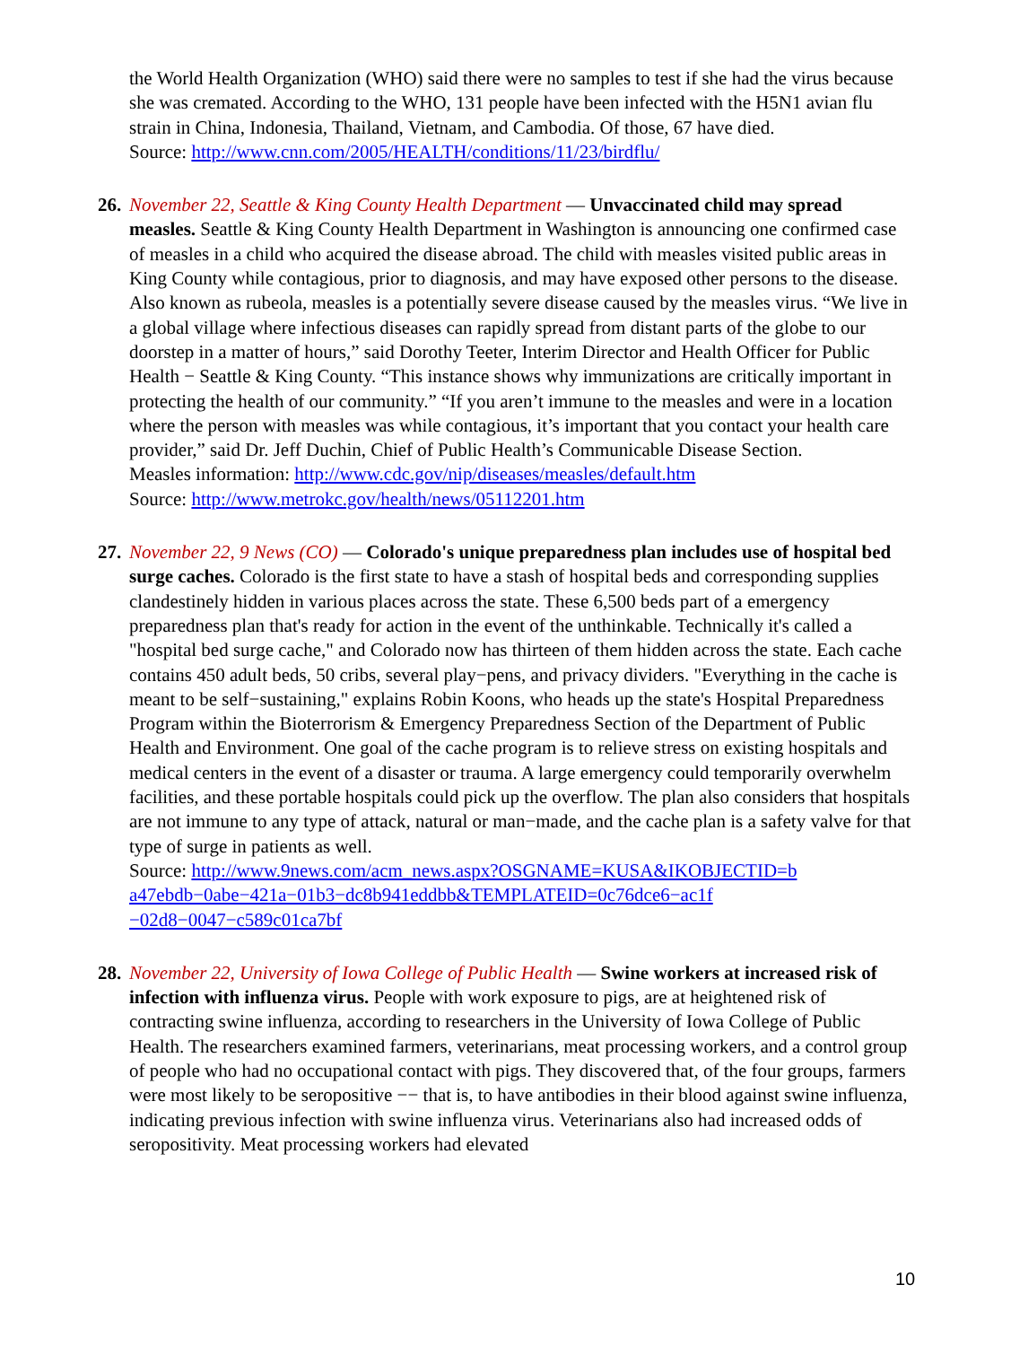the World Health Organization (WHO) said there were no samples to test if she had the virus because she was cremated. According to the WHO, 131 people have been infected with the H5N1 avian flu strain in China, Indonesia, Thailand, Vietnam, and Cambodia. Of those, 67 have died.
Source: http://www.cnn.com/2005/HEALTH/conditions/11/23/birdflu/
26. November 22, Seattle & King County Health Department — Unvaccinated child may spread measles. Seattle & King County Health Department in Washington is announcing one confirmed case of measles in a child who acquired the disease abroad. The child with measles visited public areas in King County while contagious, prior to diagnosis, and may have exposed other persons to the disease. Also known as rubeola, measles is a potentially severe disease caused by the measles virus. “We live in a global village where infectious diseases can rapidly spread from distant parts of the globe to our doorstep in a matter of hours,” said Dorothy Teeter, Interim Director and Health Officer for Public Health − Seattle & King County. “This instance shows why immunizations are critically important in protecting the health of our community.” “If you aren’t immune to the measles and were in a location where the person with measles was while contagious, it’s important that you contact your health care provider,” said Dr. Jeff Duchin, Chief of Public Health’s Communicable Disease Section.
Measles information: http://www.cdc.gov/nip/diseases/measles/default.htm
Source: http://www.metrokc.gov/health/news/05112201.htm
27. November 22, 9 News (CO) — Colorado's unique preparedness plan includes use of hospital bed surge caches. Colorado is the first state to have a stash of hospital beds and corresponding supplies clandestinely hidden in various places across the state. These 6,500 beds part of a emergency preparedness plan that's ready for action in the event of the unthinkable. Technically it's called a "hospital bed surge cache," and Colorado now has thirteen of them hidden across the state. Each cache contains 450 adult beds, 50 cribs, several play−pens, and privacy dividers. "Everything in the cache is meant to be self−sustaining," explains Robin Koons, who heads up the state's Hospital Preparedness Program within the Bioterrorism & Emergency Preparedness Section of the Department of Public Health and Environment. One goal of the cache program is to relieve stress on existing hospitals and medical centers in the event of a disaster or trauma. A large emergency could temporarily overwhelm facilities, and these portable hospitals could pick up the overflow. The plan also considers that hospitals are not immune to any type of attack, natural or man−made, and the cache plan is a safety valve for that type of surge in patients as well.
Source: http://www.9news.com/acm_news.aspx?OSGNAME=KUSA&IKOBJECTID=b
a47ebdb−0abe−421a−01b3−dc8b941eddbb&TEMPLATEID=0c76dce6−ac1f
−02d8−0047−c589c01ca7bf
28. November 22, University of Iowa College of Public Health — Swine workers at increased risk of infection with influenza virus. People with work exposure to pigs, are at heightened risk of contracting swine influenza, according to researchers in the University of Iowa College of Public Health. The researchers examined farmers, veterinarians, meat processing workers, and a control group of people who had no occupational contact with pigs. They discovered that, of the four groups, farmers were most likely to be seropositive −− that is, to have antibodies in their blood against swine influenza, indicating previous infection with swine influenza virus. Veterinarians also had increased odds of seropositivity. Meat processing workers had elevated
10